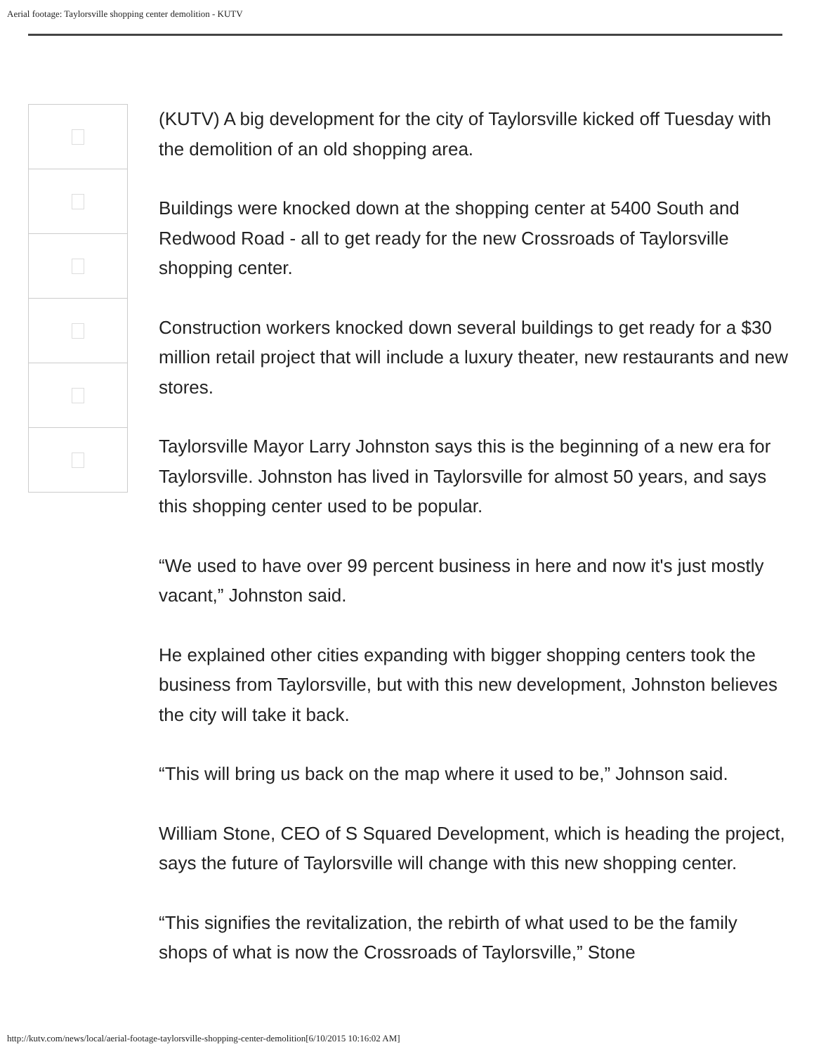Aerial footage: Taylorsville shopping center demolition - KUTV
(KUTV) A big development for the city of Taylorsville kicked off Tuesday with the demolition of an old shopping area.
Buildings were knocked down at the shopping center at 5400 South and Redwood Road - all to get ready for the new Crossroads of Taylorsville shopping center.
Construction workers knocked down several buildings to get ready for a $30 million retail project that will include a luxury theater, new restaurants and new stores.
Taylorsville Mayor Larry Johnston says this is the beginning of a new era for Taylorsville. Johnston has lived in Taylorsville for almost 50 years, and says this shopping center used to be popular.
“We used to have over 99 percent business in here and now it's just mostly vacant,” Johnston said.
He explained other cities expanding with bigger shopping centers took the business from Taylorsville, but with this new development, Johnston believes the city will take it back.
“This will bring us back on the map where it used to be,” Johnson said.
William Stone, CEO of S Squared Development, which is heading the project, says the future of Taylorsville will change with this new shopping center.
“This signifies the revitalization, the rebirth of what used to be the family shops of what is now the Crossroads of Taylorsville,” Stone
http://kutv.com/news/local/aerial-footage-taylorsville-shopping-center-demolition[6/10/2015 10:16:02 AM]